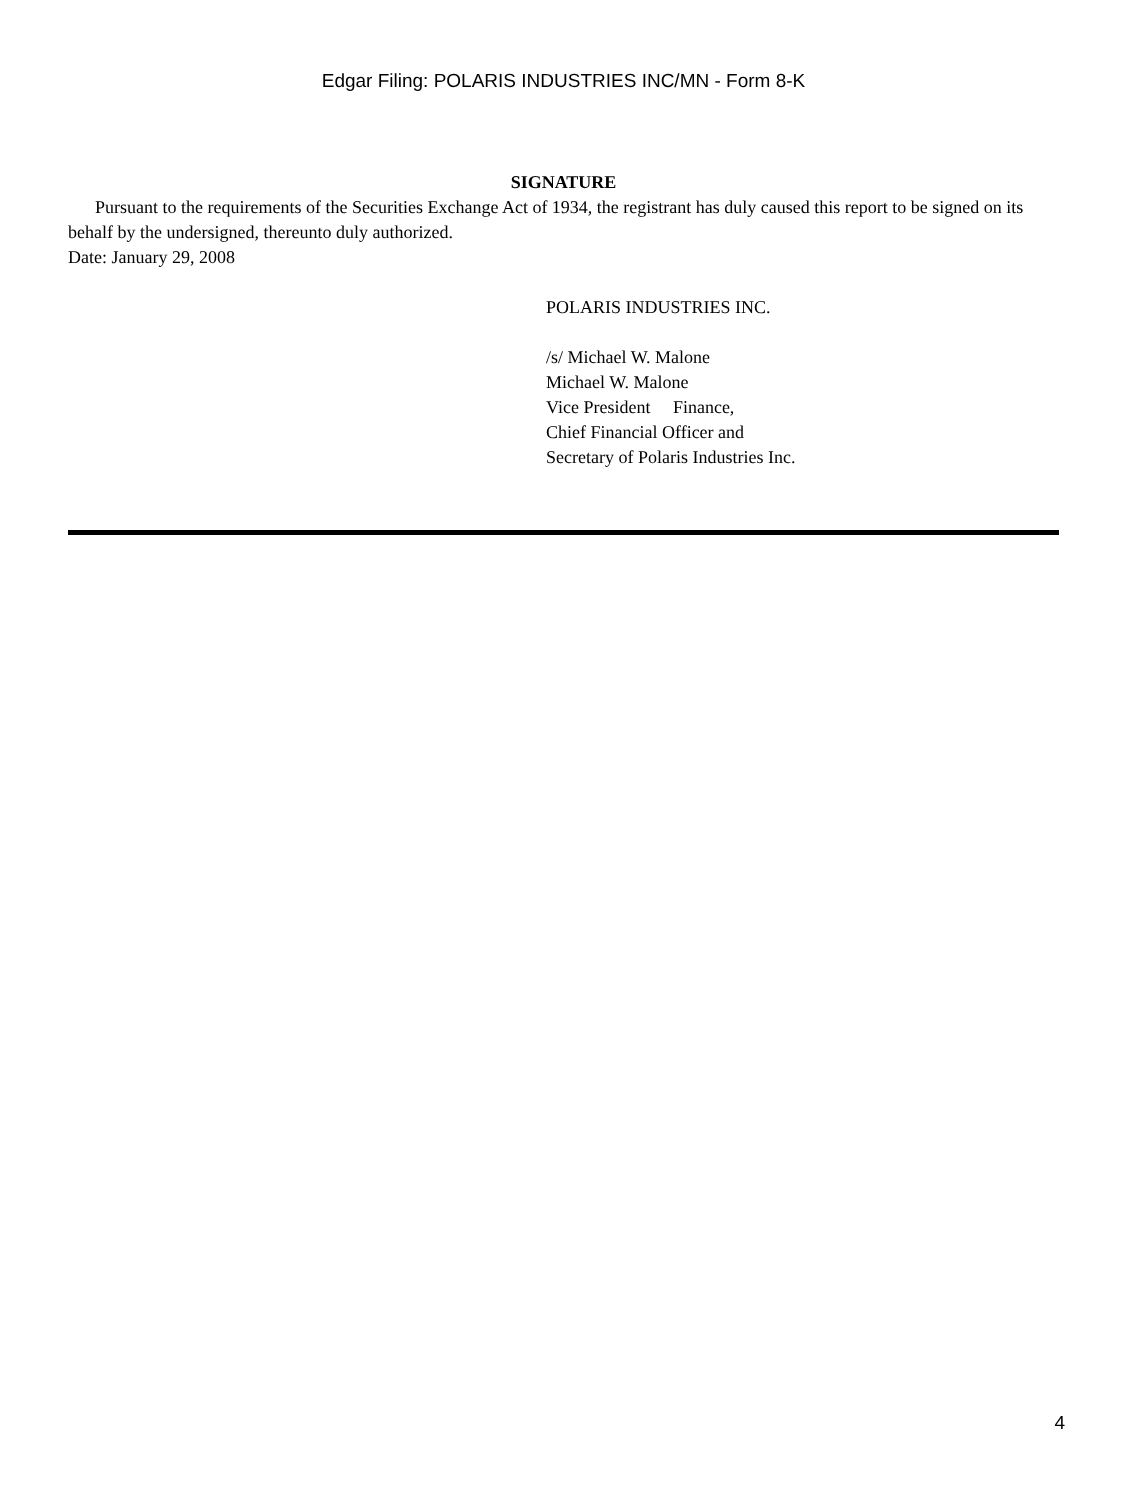Edgar Filing: POLARIS INDUSTRIES INC/MN - Form 8-K
SIGNATURE
Pursuant to the requirements of the Securities Exchange Act of 1934, the registrant has duly caused this report to be signed on its behalf by the undersigned, thereunto duly authorized.
Date: January 29, 2008
POLARIS INDUSTRIES INC.
/s/ Michael W. Malone
Michael W. Malone
Vice President Finance,
Chief Financial Officer and
Secretary of Polaris Industries Inc.
4